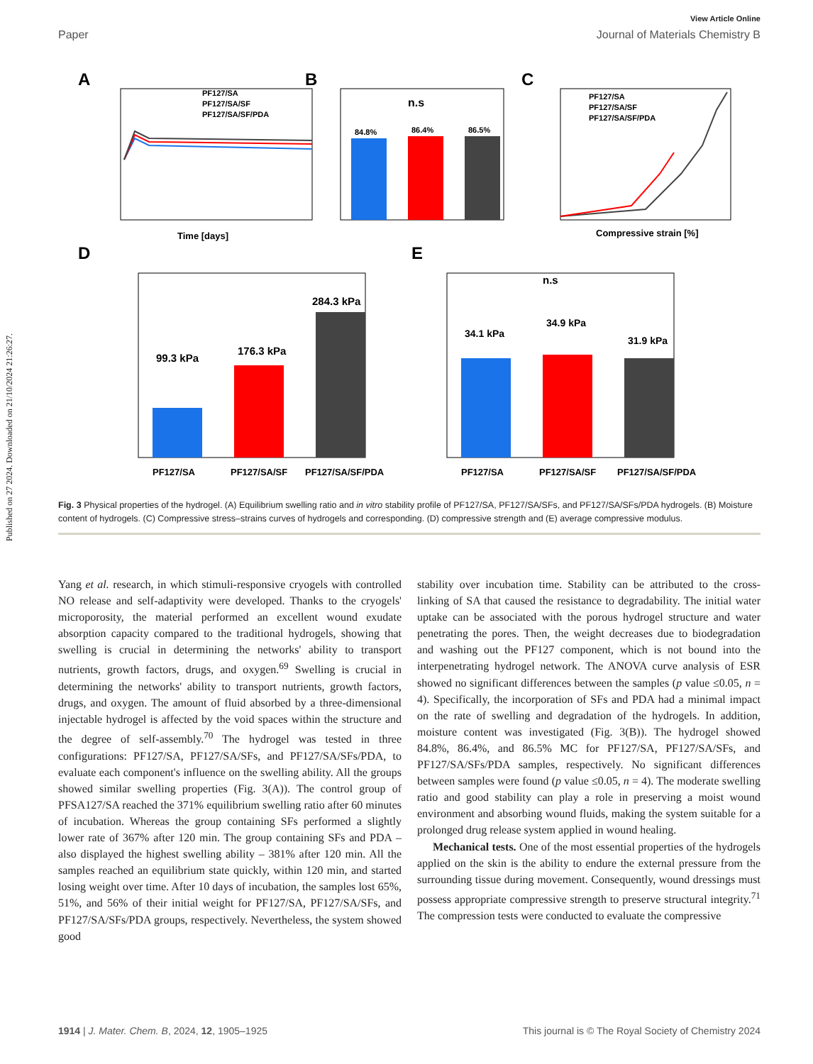Published on 27 2024. Downloaded on 21/10/2024 21:26:27.
View Article Online
Paper Journal of Materials Chemistry B
A
PF127/SA
PF127/SA/SF
PF127/SA/SF/PDA
Time [days]
B
n.s
84.8%
86.4%
86.5%
C
PF127/SA
PF127/SA/SF
PF127/SA/SF/PDA
Compressive strain [%]
D
99.3 kPa
176.3 kPa
284.3 kPa
PF127/SA
PF127/SA/SF
PF127/SA/SF/PDA
E
n.s
34.1 kPa
34.9 kPa
31.9 kPa
PF127/SA
PF127/SA/SF
PF127/SA/SF/PDA
Fig. 3 Physical properties of the hydrogel. (A) Equilibrium swelling ratio and in vitro stability profile of PF127/SA, PF127/SA/SFs, and PF127/SA/SFs/PDA hydrogels. (B) Moisture content of hydrogels. (C) Compressive stress–strains curves of hydrogels and corresponding. (D) compressive strength and (E) average compressive modulus.
Yang et al. research, in which stimuli-responsive cryogels with controlled NO release and self-adaptivity were developed. Thanks to the cryogels' microporosity, the material performed an excellent wound exudate absorption capacity compared to the traditional hydrogels, showing that swelling is crucial in determining the networks' ability to transport nutrients, growth factors, drugs, and oxygen.<sup>69</sup> Swelling is crucial in determining the networks' ability to transport nutrients, growth factors, drugs, and oxygen. The amount of fluid absorbed by a three-dimensional injectable hydrogel is affected by the void spaces within the structure and the degree of self-assembly.<sup>70</sup> The hydrogel was tested in three configurations: PF127/SA, PF127/SA/SFs, and PF127/SA/SFs/PDA, to evaluate each component's influence on the swelling ability. All the groups showed similar swelling properties (Fig. 3(A)). The control group of PFSA127/SA reached the 371% equilibrium swelling ratio after 60 minutes of incubation. Whereas the group containing SFs performed a slightly lower rate of 367% after 120 min. The group containing SFs and PDA – also displayed the highest swelling ability – 381% after 120 min. All the samples reached an equilibrium state quickly, within 120 min, and started losing weight over time. After 10 days of incubation, the samples lost 65%, 51%, and 56% of their initial weight for PF127/SA, PF127/SA/SFs, and PF127/SA/SFs/PDA groups, respectively. Nevertheless, the system showed good
stability over incubation time. Stability can be attributed to the cross-linking of SA that caused the resistance to degradability. The initial water uptake can be associated with the porous hydrogel structure and water penetrating the pores. Then, the weight decreases due to biodegradation and washing out the PF127 component, which is not bound into the interpenetrating hydrogel network. The ANOVA curve analysis of ESR showed no significant differences between the samples (p value ≤0.05, n = 4). Specifically, the incorporation of SFs and PDA had a minimal impact on the rate of swelling and degradation of the hydrogels. In addition, moisture content was investigated (Fig. 3(B)). The hydrogel showed 84.8%, 86.4%, and 86.5% MC for PF127/SA, PF127/SA/SFs, and PF127/SA/SFs/PDA samples, respectively. No significant differences between samples were found (p value ≤0.05, n = 4). The moderate swelling ratio and good stability can play a role in preserving a moist wound environment and absorbing wound fluids, making the system suitable for a prolonged drug release system applied in wound healing.
Mechanical tests. One of the most essential properties of the hydrogels applied on the skin is the ability to endure the external pressure from the surrounding tissue during movement. Consequently, wound dressings must possess appropriate compressive strength to preserve structural integrity.<sup>71</sup> The compression tests were conducted to evaluate the compressive
1914 | J. Mater. Chem. B, 2024, 12, 1905–1925 This journal is © The Royal Society of Chemistry 2024